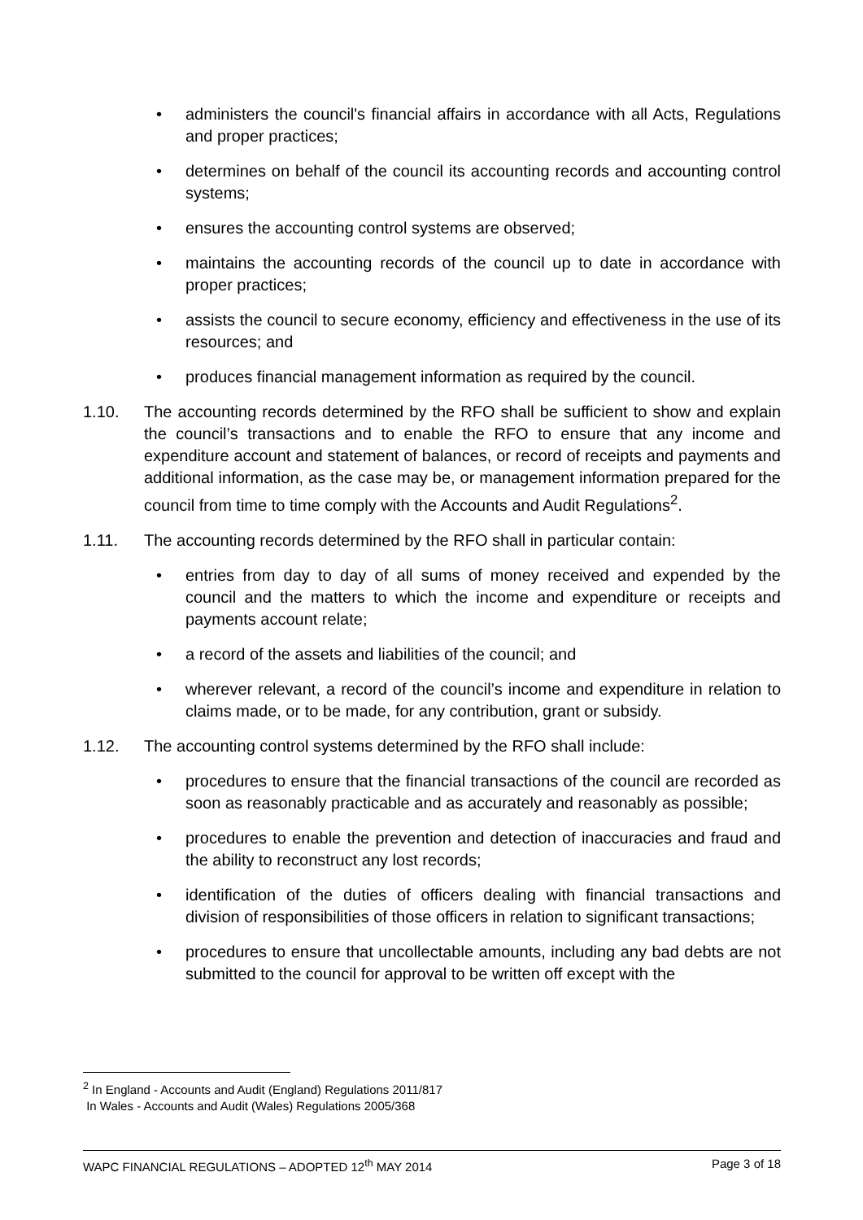• administers the council's financial affairs in accordance with all Acts, Regulations and proper practices;
• determines on behalf of the council its accounting records and accounting control systems;
• ensures the accounting control systems are observed;
• maintains the accounting records of the council up to date in accordance with proper practices;
• assists the council to secure economy, efficiency and effectiveness in the use of its resources; and
• produces financial management information as required by the council.
1.10. The accounting records determined by the RFO shall be sufficient to show and explain the council’s transactions and to enable the RFO to ensure that any income and expenditure account and statement of balances, or record of receipts and payments and additional information, as the case may be, or management information prepared for the council from time to time comply with the Accounts and Audit Regulations<sup>2</sup>.
1.11. The accounting records determined by the RFO shall in particular contain:
• entries from day to day of all sums of money received and expended by the council and the matters to which the income and expenditure or receipts and payments account relate;
• a record of the assets and liabilities of the council; and
• wherever relevant, a record of the council’s income and expenditure in relation to claims made, or to be made, for any contribution, grant or subsidy.
1.12. The accounting control systems determined by the RFO shall include:
• procedures to ensure that the financial transactions of the council are recorded as soon as reasonably practicable and as accurately and reasonably as possible;
• procedures to enable the prevention and detection of inaccuracies and fraud and the ability to reconstruct any lost records;
• identification of the duties of officers dealing with financial transactions and division of responsibilities of those officers in relation to significant transactions;
• procedures to ensure that uncollectable amounts, including any bad debts are not submitted to the council for approval to be written off except with the
<sup>2</sup> In England - Accounts and Audit (England) Regulations 2011/817
In Wales - Accounts and Audit (Wales) Regulations 2005/368
WAPC FINANCIAL REGULATIONS – ADOPTED 12<sup>th</sup> MAY 2014 Page 3 of 18